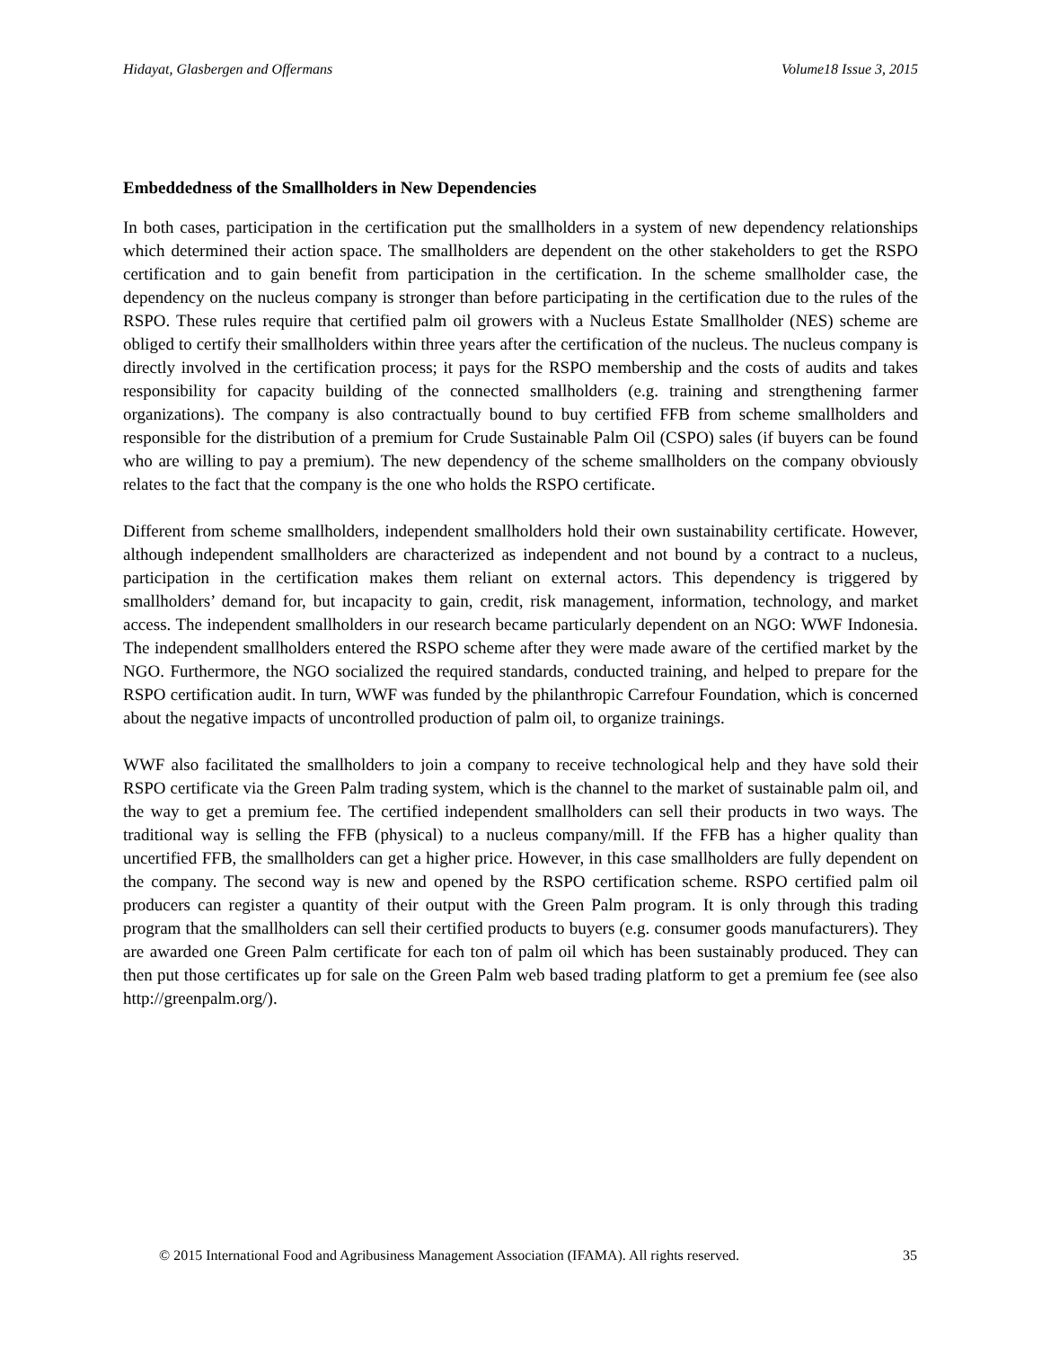Hidayat, Glasbergen and Offermans Volume18 Issue 3, 2015
Embeddedness of the Smallholders in New Dependencies
In both cases, participation in the certification put the smallholders in a system of new dependency relationships which determined their action space. The smallholders are dependent on the other stakeholders to get the RSPO certification and to gain benefit from participation in the certification. In the scheme smallholder case, the dependency on the nucleus company is stronger than before participating in the certification due to the rules of the RSPO. These rules require that certified palm oil growers with a Nucleus Estate Smallholder (NES) scheme are obliged to certify their smallholders within three years after the certification of the nucleus. The nucleus company is directly involved in the certification process; it pays for the RSPO membership and the costs of audits and takes responsibility for capacity building of the connected smallholders (e.g. training and strengthening farmer organizations). The company is also contractually bound to buy certified FFB from scheme smallholders and responsible for the distribution of a premium for Crude Sustainable Palm Oil (CSPO) sales (if buyers can be found who are willing to pay a premium). The new dependency of the scheme smallholders on the company obviously relates to the fact that the company is the one who holds the RSPO certificate.
Different from scheme smallholders, independent smallholders hold their own sustainability certificate. However, although independent smallholders are characterized as independent and not bound by a contract to a nucleus, participation in the certification makes them reliant on external actors. This dependency is triggered by smallholders’ demand for, but incapacity to gain, credit, risk management, information, technology, and market access. The independent smallholders in our research became particularly dependent on an NGO: WWF Indonesia. The independent smallholders entered the RSPO scheme after they were made aware of the certified market by the NGO. Furthermore, the NGO socialized the required standards, conducted training, and helped to prepare for the RSPO certification audit. In turn, WWF was funded by the philanthropic Carrefour Foundation, which is concerned about the negative impacts of uncontrolled production of palm oil, to organize trainings.
WWF also facilitated the smallholders to join a company to receive technological help and they have sold their RSPO certificate via the Green Palm trading system, which is the channel to the market of sustainable palm oil, and the way to get a premium fee. The certified independent smallholders can sell their products in two ways. The traditional way is selling the FFB (physical) to a nucleus company/mill. If the FFB has a higher quality than uncertified FFB, the smallholders can get a higher price. However, in this case smallholders are fully dependent on the company. The second way is new and opened by the RSPO certification scheme. RSPO certified palm oil producers can register a quantity of their output with the Green Palm program. It is only through this trading program that the smallholders can sell their certified products to buyers (e.g. consumer goods manufacturers). They are awarded one Green Palm certificate for each ton of palm oil which has been sustainably produced. They can then put those certificates up for sale on the Green Palm web based trading platform to get a premium fee (see also http://greenpalm.org/).
© 2015 International Food and Agribusiness Management Association (IFAMA). All rights reserved. 35